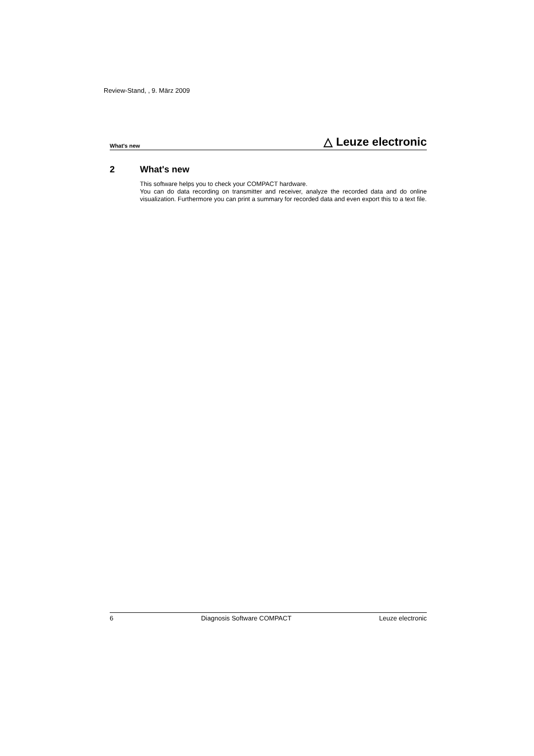Review-Stand, , 9. März 2009
What's new △ Leuze electronic
2 What's new
This software helps you to check your COMPACT hardware.
You can do data recording on transmitter and receiver, analyze the recorded data and do online visualization. Furthermore you can print a summary for recorded data and even export this to a text file.
6 Diagnosis Software COMPACT Leuze electronic